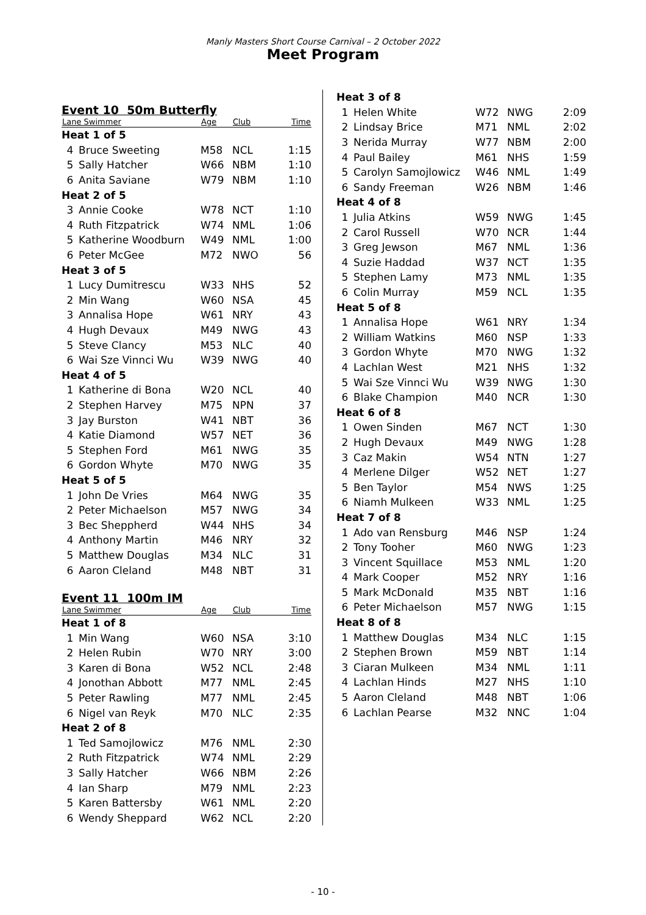Manly Masters Short Course Carnival – 2 October 2022
Meet Program
Event 10 50m Butterfly
| Lane Swimmer | | Age | Club | Time |
| --- | --- | --- | --- | --- |
| Heat 1 of 5 | | | | |
| 4 | Bruce Sweeting | M58 | NCL | 1:15 |
| 5 | Sally Hatcher | W66 | NBM | 1:10 |
| 6 | Anita Saviane | W79 | NBM | 1:10 |
| Heat 2 of 5 | | | | |
| 3 | Annie Cooke | W78 | NCT | 1:10 |
| 4 | Ruth Fitzpatrick | W74 | NML | 1:06 |
| 5 | Katherine Woodburn | W49 | NML | 1:00 |
| 6 | Peter McGee | M72 | NWO | 56 |
| Heat 3 of 5 | | | | |
| 1 | Lucy Dumitrescu | W33 | NHS | 52 |
| 2 | Min Wang | W60 | NSA | 45 |
| 3 | Annalisa Hope | W61 | NRY | 43 |
| 4 | Hugh Devaux | M49 | NWG | 43 |
| 5 | Steve Clancy | M53 | NLC | 40 |
| 6 | Wai Sze Vinnci Wu | W39 | NWG | 40 |
| Heat 4 of 5 | | | | |
| 1 | Katherine di Bona | W20 | NCL | 40 |
| 2 | Stephen Harvey | M75 | NPN | 37 |
| 3 | Jay Burston | W41 | NBT | 36 |
| 4 | Katie Diamond | W57 | NET | 36 |
| 5 | Stephen Ford | M61 | NWG | 35 |
| 6 | Gordon Whyte | M70 | NWG | 35 |
| Heat 5 of 5 | | | | |
| 1 | John De Vries | M64 | NWG | 35 |
| 2 | Peter Michaelson | M57 | NWG | 34 |
| 3 | Bec Sheppherd | W44 | NHS | 34 |
| 4 | Anthony Martin | M46 | NRY | 32 |
| 5 | Matthew Douglas | M34 | NLC | 31 |
| 6 | Aaron Cleland | M48 | NBT | 31 |
Event 11 100m IM
| Lane Swimmer | | Age | Club | Time |
| --- | --- | --- | --- | --- |
| Heat 1 of 8 | | | | |
| 1 | Min Wang | W60 | NSA | 3:10 |
| 2 | Helen Rubin | W70 | NRY | 3:00 |
| 3 | Karen di Bona | W52 | NCL | 2:48 |
| 4 | Jonothan Abbott | M77 | NML | 2:45 |
| 5 | Peter Rawling | M77 | NML | 2:45 |
| 6 | Nigel van Reyk | M70 | NLC | 2:35 |
| Heat 2 of 8 | | | | |
| 1 | Ted Samojlowicz | M76 | NML | 2:30 |
| 2 | Ruth Fitzpatrick | W74 | NML | 2:29 |
| 3 | Sally Hatcher | W66 | NBM | 2:26 |
| 4 | Ian Sharp | M79 | NML | 2:23 |
| 5 | Karen Battersby | W61 | NML | 2:20 |
| 6 | Wendy Sheppard | W62 | NCL | 2:20 |
| Heat 3 of 8 | | | | |
| 1 | Helen White | W72 | NWG | 2:09 |
| 2 | Lindsay Brice | M71 | NML | 2:02 |
| 3 | Nerida Murray | W77 | NBM | 2:00 |
| 4 | Paul Bailey | M61 | NHS | 1:59 |
| 5 | Carolyn Samojlowicz | W46 | NML | 1:49 |
| 6 | Sandy Freeman | W26 | NBM | 1:46 |
| Heat 4 of 8 | | | | |
| 1 | Julia Atkins | W59 | NWG | 1:45 |
| 2 | Carol Russell | W70 | NCR | 1:44 |
| 3 | Greg Jewson | M67 | NML | 1:36 |
| 4 | Suzie Haddad | W37 | NCT | 1:35 |
| 5 | Stephen Lamy | M73 | NML | 1:35 |
| 6 | Colin Murray | M59 | NCL | 1:35 |
| Heat 5 of 8 | | | | |
| 1 | Annalisa Hope | W61 | NRY | 1:34 |
| 2 | William Watkins | M60 | NSP | 1:33 |
| 3 | Gordon Whyte | M70 | NWG | 1:32 |
| 4 | Lachlan West | M21 | NHS | 1:32 |
| 5 | Wai Sze Vinnci Wu | W39 | NWG | 1:30 |
| 6 | Blake Champion | M40 | NCR | 1:30 |
| Heat 6 of 8 | | | | |
| 1 | Owen Sinden | M67 | NCT | 1:30 |
| 2 | Hugh Devaux | M49 | NWG | 1:28 |
| 3 | Caz Makin | W54 | NTN | 1:27 |
| 4 | Merlene Dilger | W52 | NET | 1:27 |
| 5 | Ben Taylor | M54 | NWS | 1:25 |
| 6 | Niamh Mulkeen | W33 | NML | 1:25 |
| Heat 7 of 8 | | | | |
| 1 | Ado van Rensburg | M46 | NSP | 1:24 |
| 2 | Tony Tooher | M60 | NWG | 1:23 |
| 3 | Vincent Squillace | M53 | NML | 1:20 |
| 4 | Mark Cooper | M52 | NRY | 1:16 |
| 5 | Mark McDonald | M35 | NBT | 1:16 |
| 6 | Peter Michaelson | M57 | NWG | 1:15 |
| Heat 8 of 8 | | | | |
| 1 | Matthew Douglas | M34 | NLC | 1:15 |
| 2 | Stephen Brown | M59 | NBT | 1:14 |
| 3 | Ciaran Mulkeen | M34 | NML | 1:11 |
| 4 | Lachlan Hinds | M27 | NHS | 1:10 |
| 5 | Aaron Cleland | M48 | NBT | 1:06 |
| 6 | Lachlan Pearse | M32 | NNC | 1:04 |
- 10 -